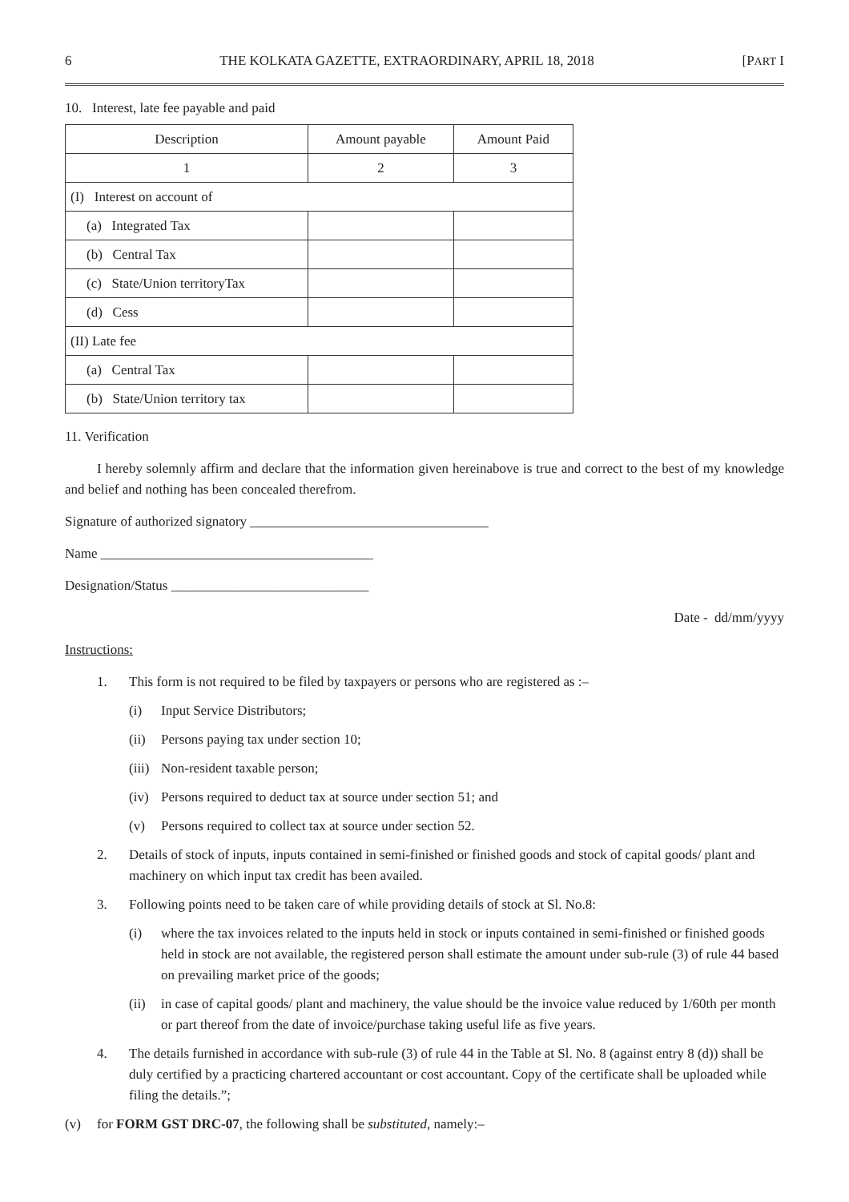6 THE KOLKATA GAZETTE, EXTRAORDINARY, APRIL 18, 2018 [PART I
10. Interest, late fee payable and paid
| Description | Amount payable | Amount Paid |
| --- | --- | --- |
| 1 | 2 | 3 |
| (I) Interest on account of | | |
| (a) Integrated Tax | | |
| (b) Central Tax | | |
| (c) State/Union territoryTax | | |
| (d) Cess | | |
| (II) Late fee | | |
| (a) Central Tax | | |
| (b) State/Union territory tax | | |
11. Verification
I hereby solemnly affirm and declare that the information given hereinabove is true and correct to the best of my knowledge and belief and nothing has been concealed therefrom.
Signature of authorized signatory ___________________________________
Name ________________________________________
Designation/Status _____________________________
Date - dd/mm/yyyy
Instructions:
1. This form is not required to be filed by taxpayers or persons who are registered as :–
(i) Input Service Distributors;
(ii) Persons paying tax under section 10;
(iii) Non-resident taxable person;
(iv) Persons required to deduct tax at source under section 51; and
(v) Persons required to collect tax at source under section 52.
2. Details of stock of inputs, inputs contained in semi-finished or finished goods and stock of capital goods/ plant and machinery on which input tax credit has been availed.
3. Following points need to be taken care of while providing details of stock at Sl. No.8:
(i) where the tax invoices related to the inputs held in stock or inputs contained in semi-finished or finished goods held in stock are not available, the registered person shall estimate the amount under sub-rule (3) of rule 44 based on prevailing market price of the goods;
(ii) in case of capital goods/ plant and machinery, the value should be the invoice value reduced by 1/60th per month or part thereof from the date of invoice/purchase taking useful life as five years.
4. The details furnished in accordance with sub-rule (3) of rule 44 in the Table at Sl. No. 8 (against entry 8 (d)) shall be duly certified by a practicing chartered accountant or cost accountant. Copy of the certificate shall be uploaded while filing the details.”;
(v) for FORM GST DRC-07, the following shall be substituted, namely:–